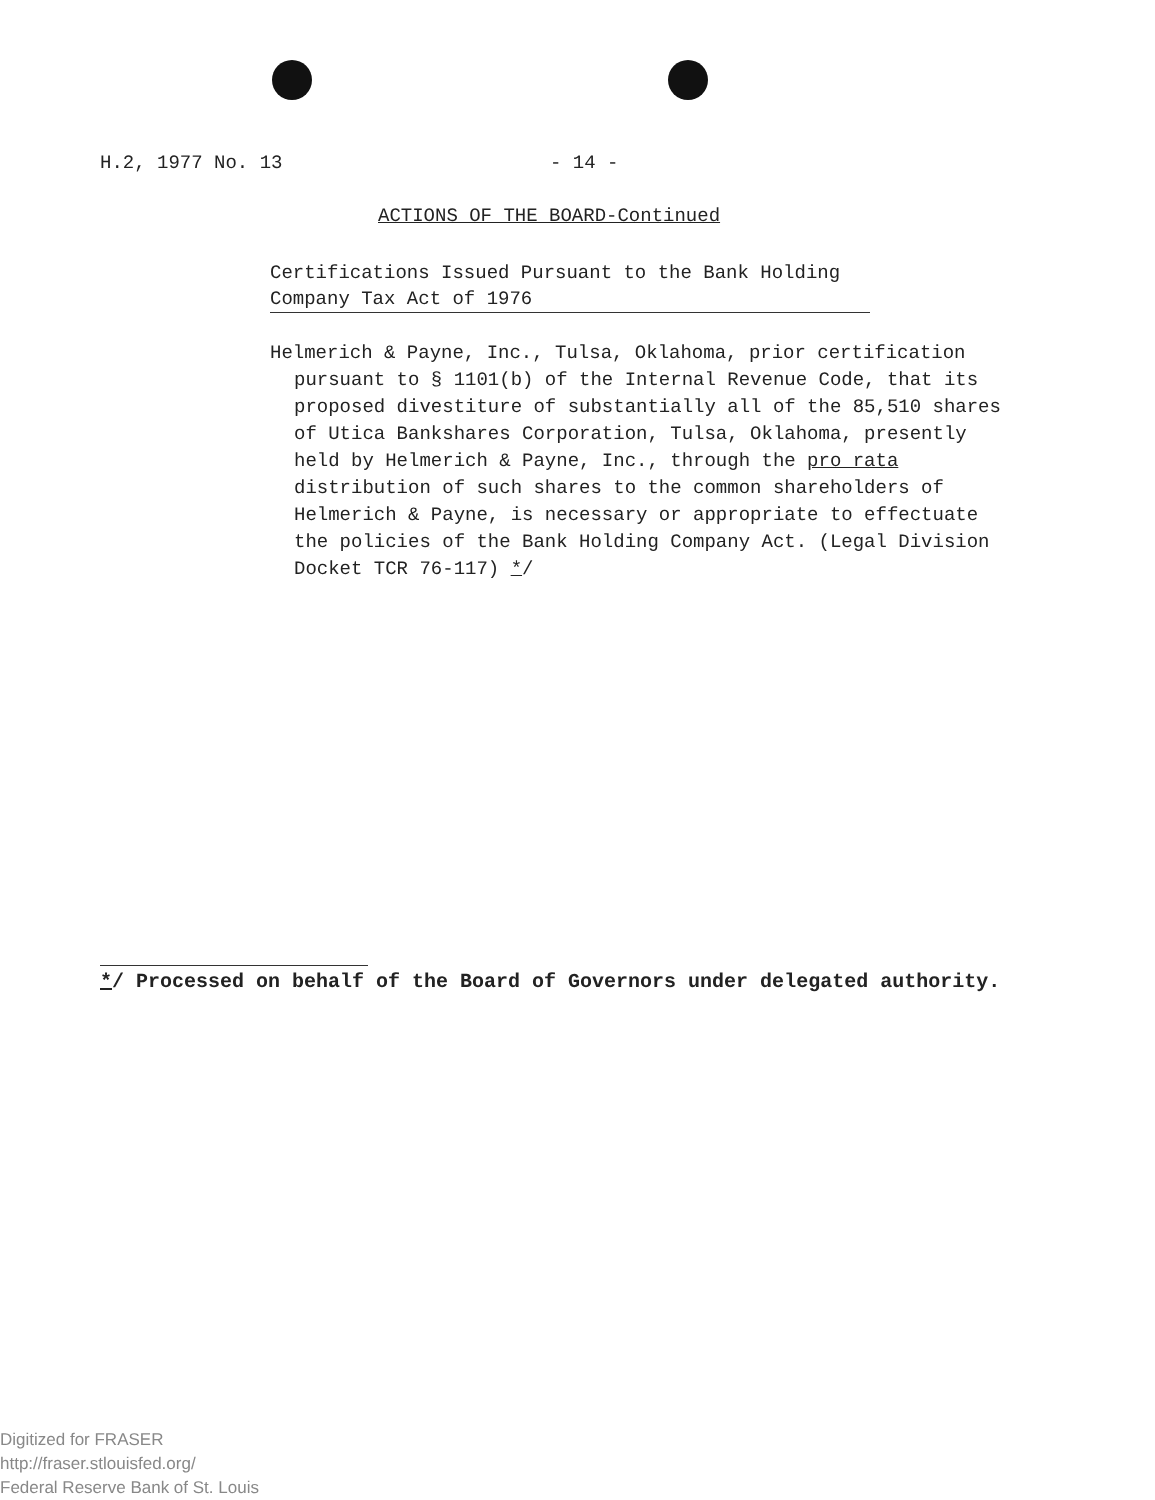H.2, 1977 No. 13 - 14 -
ACTIONS OF THE BOARD-Continued
Certifications Issued Pursuant to the Bank Holding
Company Tax Act of 1976
Helmerich & Payne, Inc., Tulsa, Oklahoma, prior certification pursuant to § 1101(b) of the Internal Revenue Code, that its proposed divestiture of substantially all of the 85,510 shares of Utica Bankshares Corporation, Tulsa, Oklahoma, presently held by Helmerich & Payne, Inc., through the pro rata distribution of such shares to the common shareholders of Helmerich & Payne, is necessary or appropriate to effectuate the policies of the Bank Holding Company Act. (Legal Division Docket TCR 76-117) */
*/ Processed on behalf of the Board of Governors under delegated authority.
Digitized for FRASER
http://fraser.stlouisfed.org/
Federal Reserve Bank of St. Louis